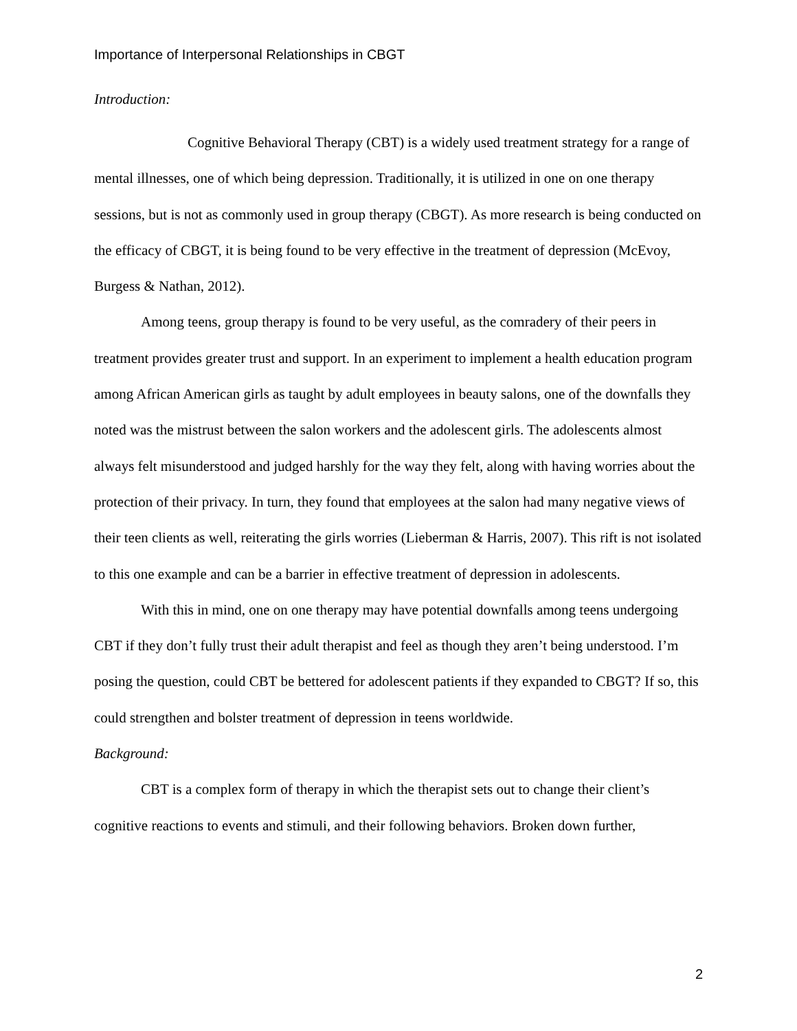Importance of Interpersonal Relationships in CBGT
Introduction:
Cognitive Behavioral Therapy (CBT) is a widely used treatment strategy for a range of mental illnesses, one of which being depression. Traditionally, it is utilized in one on one therapy sessions, but is not as commonly used in group therapy (CBGT). As more research is being conducted on the efficacy of CBGT, it is being found to be very effective in the treatment of depression (McEvoy, Burgess & Nathan, 2012).
Among teens, group therapy is found to be very useful, as the comradery of their peers in treatment provides greater trust and support. In an experiment to implement a health education program among African American girls as taught by adult employees in beauty salons, one of the downfalls they noted was the mistrust between the salon workers and the adolescent girls. The adolescents almost always felt misunderstood and judged harshly for the way they felt, along with having worries about the protection of their privacy. In turn, they found that employees at the salon had many negative views of their teen clients as well, reiterating the girls worries (Lieberman & Harris, 2007). This rift is not isolated to this one example and can be a barrier in effective treatment of depression in adolescents.
With this in mind, one on one therapy may have potential downfalls among teens undergoing CBT if they don’t fully trust their adult therapist and feel as though they aren’t being understood. I’m posing the question, could CBT be bettered for adolescent patients if they expanded to CBGT? If so, this could strengthen and bolster treatment of depression in teens worldwide.
Background:
CBT is a complex form of therapy in which the therapist sets out to change their client’s cognitive reactions to events and stimuli, and their following behaviors. Broken down further,
2